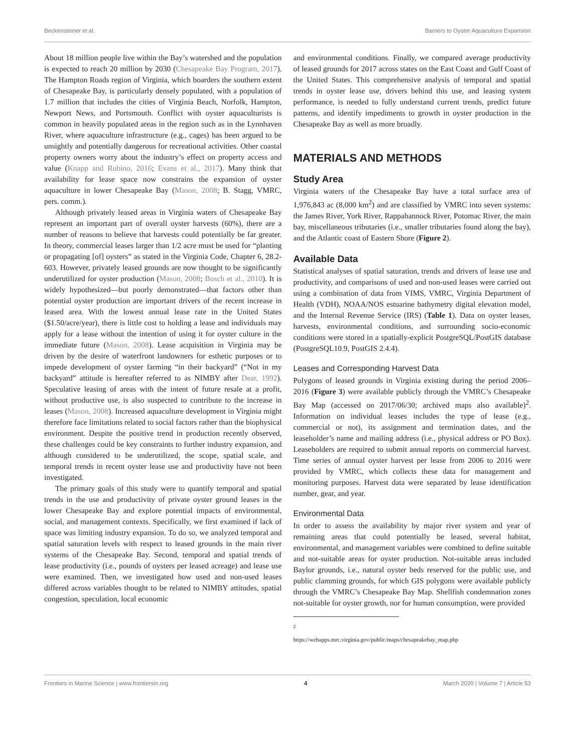Beckensteiner et al. Barriers to Oyster Aquaculture Expansion
About 18 million people live within the Bay’s watershed and the population is expected to reach 20 million by 2030 (Chesapeake Bay Program, 2017). The Hampton Roads region of Virginia, which boarders the southern extent of Chesapeake Bay, is particularly densely populated, with a population of 1.7 million that includes the cities of Virginia Beach, Norfolk, Hampton, Newport News, and Portsmouth. Conflict with oyster aquaculturists is common in heavily populated areas in the region such as in the Lynnhaven River, where aquaculture infrastructure (e.g., cages) has been argued to be unsightly and potentially dangerous for recreational activities. Other coastal property owners worry about the industry’s effect on property access and value (Knapp and Rubino, 2016; Evans et al., 2017). Many think that availability for lease space now constrains the expansion of oyster aquaculture in lower Chesapeake Bay (Mason, 2008; B. Stagg, VMRC, pers. comm.).
Although privately leased areas in Virginia waters of Chesapeake Bay represent an important part of overall oyster harvests (60%), there are a number of reasons to believe that harvests could potentially be far greater. In theory, commercial leases larger than 1/2 acre must be used for “planting or propagating [of] oysters” as stated in the Virginia Code, Chapter 6, 28.2-603. However, privately leased grounds are now thought to be significantly underutilized for oyster production (Mason, 2008; Bosch et al., 2010). It is widely hypothesized—but poorly demonstrated—that factors other than potential oyster production are important drivers of the recent increase in leased area. With the lowest annual lease rate in the United States ($1.50/acre/year), there is little cost to holding a lease and individuals may apply for a lease without the intention of using it for oyster culture in the immediate future (Mason, 2008). Lease acquisition in Virginia may be driven by the desire of waterfront landowners for esthetic purposes or to impede development of oyster farming “in their backyard” (“Not in my backyard” attitude is hereafter referred to as NIMBY after Dear, 1992). Speculative leasing of areas with the intent of future resale at a profit, without productive use, is also suspected to contribute to the increase in leases (Mason, 2008). Increased aquaculture development in Virginia might therefore face limitations related to social factors rather than the biophysical environment. Despite the positive trend in production recently observed, these challenges could be key constraints to further industry expansion, and although considered to be underutilized, the scope, spatial scale, and temporal trends in recent oyster lease use and productivity have not been investigated.
The primary goals of this study were to quantify temporal and spatial trends in the use and productivity of private oyster ground leases in the lower Chesapeake Bay and explore potential impacts of environmental, social, and management contexts. Specifically, we first examined if lack of space was limiting industry expansion. To do so, we analyzed temporal and spatial saturation levels with respect to leased grounds in the main river systems of the Chesapeake Bay. Second, temporal and spatial trends of lease productivity (i.e., pounds of oysters per leased acreage) and lease use were examined. Then, we investigated how used and non-used leases differed across variables thought to be related to NIMBY attitudes, spatial congestion, speculation, local economic
and environmental conditions. Finally, we compared average productivity of leased grounds for 2017 across states on the East Coast and Gulf Coast of the United States. This comprehensive analysis of temporal and spatial trends in oyster lease use, drivers behind this use, and leasing system performance, is needed to fully understand current trends, predict future patterns, and identify impediments to growth in oyster production in the Chesapeake Bay as well as more broadly.
MATERIALS AND METHODS
Study Area
Virginia waters of the Chesapeake Bay have a total surface area of 1,976,843 ac (8,000 km<sup>2</sup>) and are classified by VMRC into seven systems: the James River, York River, Rappahannock River, Potomac River, the main bay, miscellaneous tributaries (i.e., smaller tributaries found along the bay), and the Atlantic coast of Eastern Shore (Figure 2).
Available Data
Statistical analyses of spatial saturation, trends and drivers of lease use and productivity, and comparisons of used and non-used leases were carried out using a combination of data from VIMS, VMRC, Virginia Department of Health (VDH), NOAA/NOS estuarine bathymetry digital elevation model, and the Internal Revenue Service (IRS) (Table 1). Data on oyster leases, harvests, environmental conditions, and surrounding socio-economic conditions were stored in a spatially-explicit PostgreSQL/PostGIS database (PostgreSQL10.9, PostGIS 2.4.4).
Leases and Corresponding Harvest Data
Polygons of leased grounds in Virginia existing during the period 2006–2016 (Figure 3) were available publicly through the VMRC’s Chesapeake Bay Map (accessed on 2017/06/30; archived maps also available)<sup>2</sup>. Information on individual leases includes the type of lease (e.g., commercial or not), its assignment and termination dates, and the leaseholder’s name and mailing address (i.e., physical address or PO Box). Leaseholders are required to submit annual reports on commercial harvest. Time series of annual oyster harvest per lease from 2006 to 2016 were provided by VMRC, which collects these data for management and monitoring purposes. Harvest data were separated by lease identification number, gear, and year.
Environmental Data
In order to assess the availability by major river system and year of remaining areas that could potentially be leased, several habitat, environmental, and management variables were combined to define suitable and not-suitable areas for oyster production. Not-suitable areas included Baylor grounds, i.e., natural oyster beds reserved for the public use, and public clamming grounds, for which GIS polygons were available publicly through the VMRC’s Chesapeake Bay Map. Shellfish condemnation zones not-suitable for oyster growth, nor for human consumption, were provided
<sup>2</sup> https://webapps.mrc.virginia.gov/public/maps/chesapeakebay_map.php
Frontiers in Marine Science | www.frontiersin.org 4 March 2020 | Volume 7 | Article 53